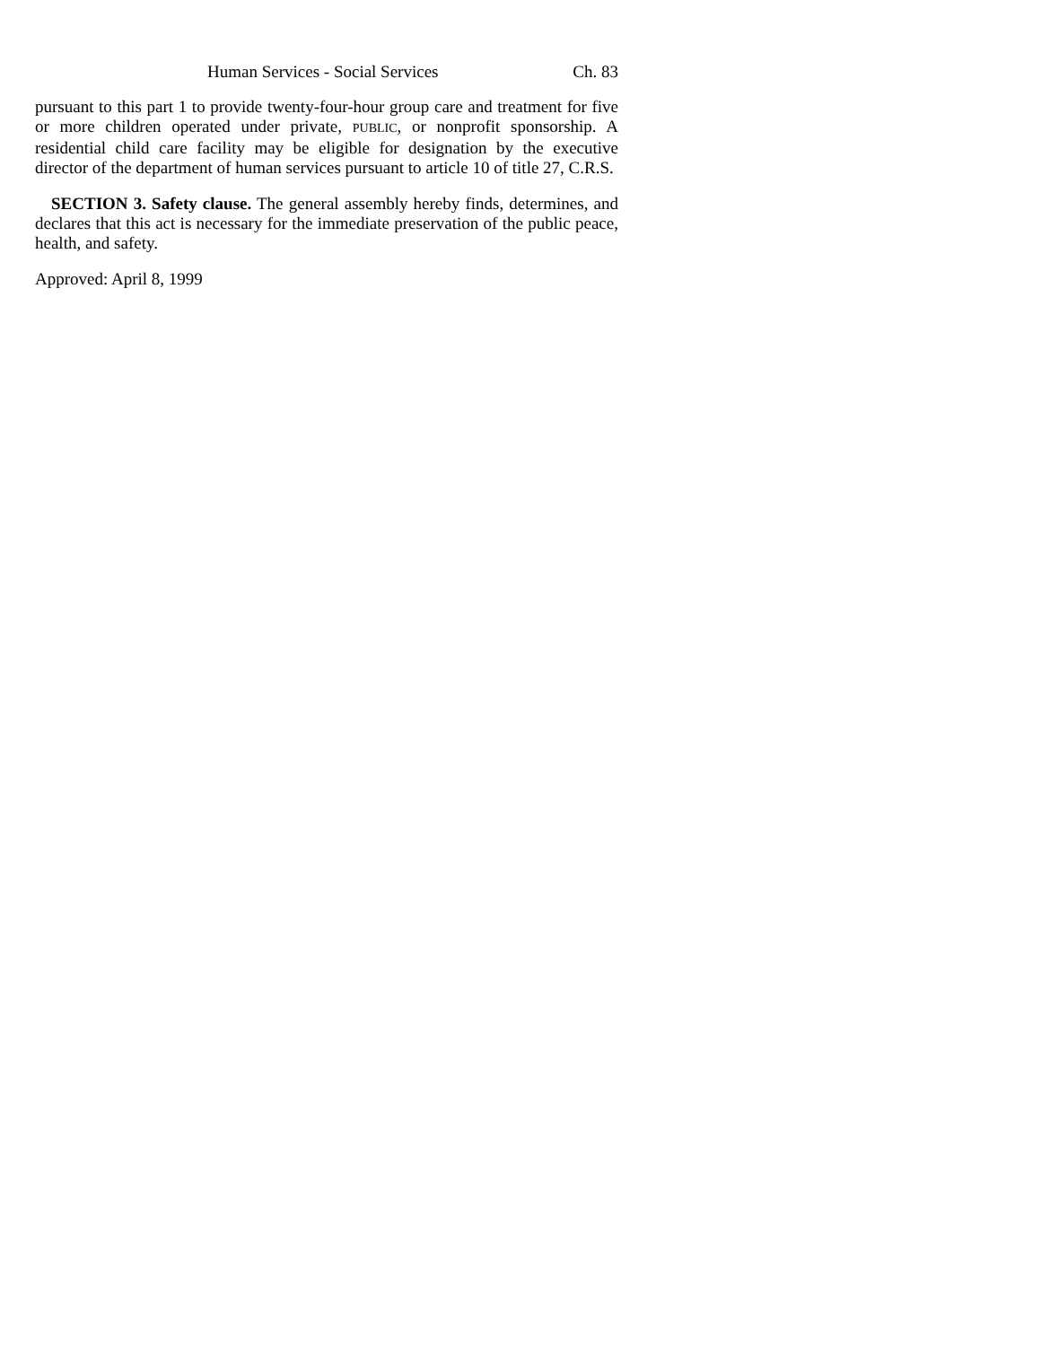Human Services - Social Services Ch. 83
pursuant to this part 1 to provide twenty-four-hour group care and treatment for five or more children operated under private, PUBLIC, or nonprofit sponsorship. A residential child care facility may be eligible for designation by the executive director of the department of human services pursuant to article 10 of title 27, C.R.S.
SECTION 3. Safety clause. The general assembly hereby finds, determines, and declares that this act is necessary for the immediate preservation of the public peace, health, and safety.
Approved: April 8, 1999